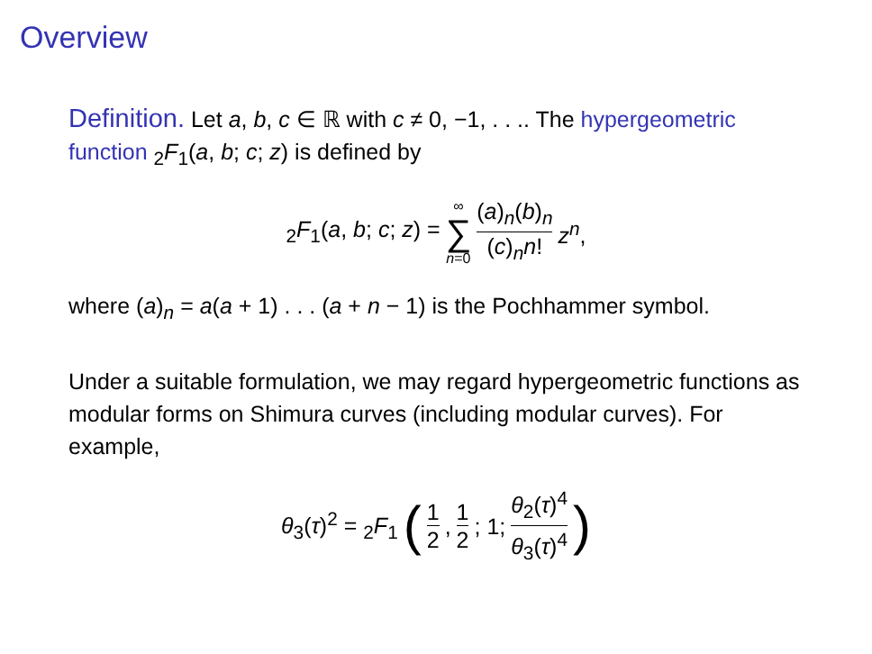Overview
Definition. Let a, b, c ∈ ℝ with c ≠ 0, −1, . . .. The hypergeometric function <sub>2</sub>F<sub>1</sub>(a, b; c; z) is defined by
<sub>2</sub>F<sub>1</sub>(a, b; c; z) = ∞ ∑ n=0 (a)<sub>n</sub>(b)<sub>n</sub> (c)<sub>n</sub>n! z<sup>n</sup>,
where (a)<sub>n</sub> = a(a + 1) . . . (a + n − 1) is the Pochhammer symbol.
Under a suitable formulation, we may regard hypergeometric functions as modular forms on Shimura curves (including modular curves). For example,
θ<sub>3</sub>(τ)<sup>2</sup> = <sub>2</sub>F<sub>1</sub> ( 1 2, 1 2; 1; θ<sub>2</sub>(τ)<sup>4</sup> θ<sub>3</sub>(τ)<sup>4</sup>)